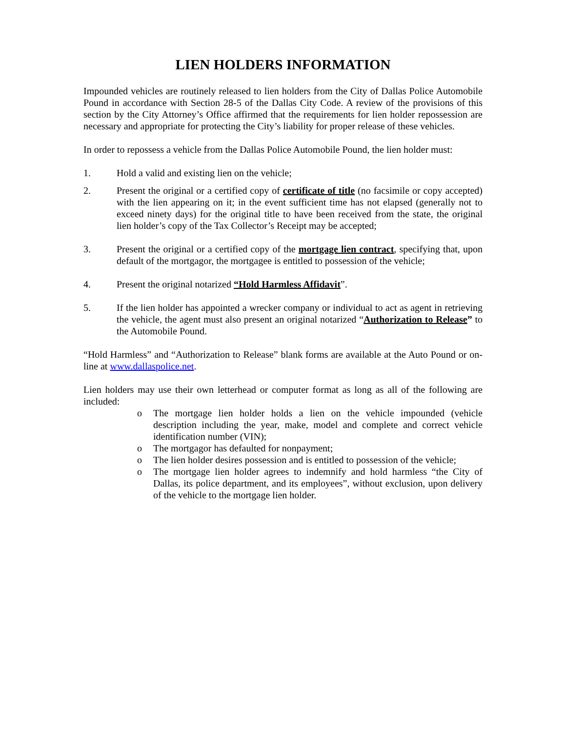LIEN HOLDERS INFORMATION
Impounded vehicles are routinely released to lien holders from the City of Dallas Police Automobile Pound in accordance with Section 28-5 of the Dallas City Code. A review of the provisions of this section by the City Attorney’s Office affirmed that the requirements for lien holder repossession are necessary and appropriate for protecting the City’s liability for proper release of these vehicles.
In order to repossess a vehicle from the Dallas Police Automobile Pound, the lien holder must:
1. Hold a valid and existing lien on the vehicle;
2. Present the original or a certified copy of certificate of title (no facsimile or copy accepted) with the lien appearing on it; in the event sufficient time has not elapsed (generally not to exceed ninety days) for the original title to have been received from the state, the original lien holder’s copy of the Tax Collector’s Receipt may be accepted;
3. Present the original or a certified copy of the mortgage lien contract, specifying that, upon default of the mortgagor, the mortgagee is entitled to possession of the vehicle;
4. Present the original notarized “Hold Harmless Affidavit”.
5. If the lien holder has appointed a wrecker company or individual to act as agent in retrieving the vehicle, the agent must also present an original notarized “Authorization to Release” to the Automobile Pound.
“Hold Harmless” and “Authorization to Release” blank forms are available at the Auto Pound or on-line at www.dallaspolice.net.
Lien holders may use their own letterhead or computer format as long as all of the following are included:
o The mortgage lien holder holds a lien on the vehicle impounded (vehicle description including the year, make, model and complete and correct vehicle identification number (VIN);
o The mortgagor has defaulted for nonpayment;
o The lien holder desires possession and is entitled to possession of the vehicle;
o The mortgage lien holder agrees to indemnify and hold harmless “the City of Dallas, its police department, and its employees”, without exclusion, upon delivery of the vehicle to the mortgage lien holder.